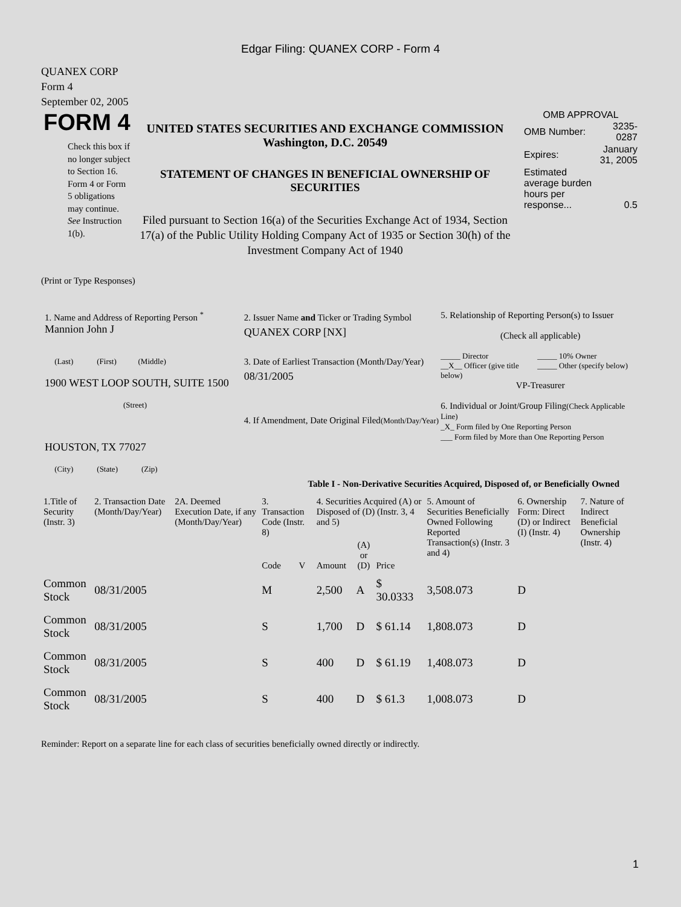Edgar Filing: QUANEX CORP - Form 4
QUANEX CORP
Form 4
September 02, 2005
FORM 4
Check this box if no longer subject to Section 16. Form 4 or Form 5 obligations may continue. See Instruction 1(b).
UNITED STATES SECURITIES AND EXCHANGE COMMISSION
Washington, D.C. 20549
STATEMENT OF CHANGES IN BENEFICIAL OWNERSHIP OF SECURITIES
Filed pursuant to Section 16(a) of the Securities Exchange Act of 1934, Section 17(a) of the Public Utility Holding Company Act of 1935 or Section 30(h) of the Investment Company Act of 1940
OMB APPROVAL
| OMB Number: | 3235-0287 |
| Expires: | January 31, 2005 |
| Estimated average burden hours per response... | 0.5 |
(Print or Type Responses)
1. Name and Address of Reporting Person <sup>*</sup>
Mannion John J
(Last) (First) (Middle)
1900 WEST LOOP SOUTH, SUITE 1500
(Street)
HOUSTON, TX 77027
(City) (State) (Zip)
2. Issuer Name and Ticker or Trading Symbol
QUANEX CORP [NX]
3. Date of Earliest Transaction (Month/Day/Year)
08/31/2005
4. If Amendment, Date Original Filed(Month/Day/Year)
5. Relationship of Reporting Person(s) to Issuer
(Check all applicable)
_____ Director
__X__ Officer (give title below)
_____ 10% Owner
_____ Other (specify below)
VP-Treasurer
6. Individual or Joint/Group Filing(Check Applicable Line)
_X_ Form filed by One Reporting Person
___ Form filed by More than One Reporting Person
Table I - Non-Derivative Securities Acquired, Disposed of, or Beneficially Owned
| 1.Title of Security (Instr. 3) | 2. Transaction Date (Month/Day/Year) | 2A. Deemed Execution Date, if any (Month/Day/Year) | 3. Transaction Code (Instr. 8) | | 4. Securities Acquired (A) or Disposed of (D) (Instr. 3, 4 and 5) | | | 5. Amount of Securities Beneficially Owned Following Reported Transaction(s) (Instr. 3 and 4) | 6. Ownership Form: Direct (D) or Indirect (I) (Instr. 4) | 7. Nature of Indirect Beneficial Ownership (Instr. 4) |
| --- | --- | --- | --- | --- | --- | --- | --- | --- | --- | --- |
| | | | Code | V | Amount | (A) or (D) | Price | | | |
| Common Stock | 08/31/2005 | | M | | 2,500 | A | $ 30.0333 | 3,508.073 | D | |
| Common Stock | 08/31/2005 | | S | | 1,700 | D | $ 61.14 | 1,808.073 | D | |
| Common Stock | 08/31/2005 | | S | | 400 | D | $ 61.19 | 1,408.073 | D | |
| Common Stock | 08/31/2005 | | S | | 400 | D | $ 61.3 | 1,008.073 | D | |
Reminder: Report on a separate line for each class of securities beneficially owned directly or indirectly.
1